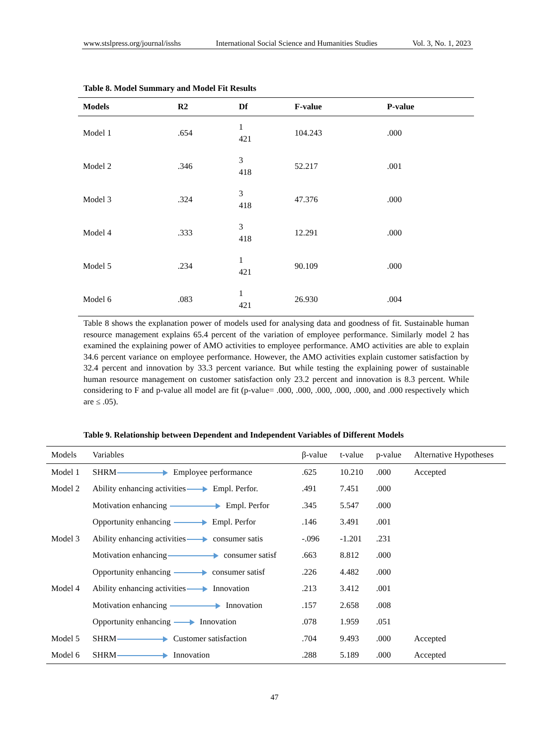www.stslpress.org/journal/isshs International Social Science and Humanities Studies Vol. 3, No. 1, 2023
Table 8. Model Summary and Model Fit Results
| Models | R2 | Df | F-value | P-value |
| --- | --- | --- | --- | --- |
| Model 1 | .654 | 1 421 | 104.243 | .000 |
| Model 2 | .346 | 3 418 | 52.217 | .001 |
| Model 3 | .324 | 3 418 | 47.376 | .000 |
| Model 4 | .333 | 3 418 | 12.291 | .000 |
| Model 5 | .234 | 1 421 | 90.109 | .000 |
| Model 6 | .083 | 1 421 | 26.930 | .004 |
Table 8 shows the explanation power of models used for analysing data and goodness of fit. Sustainable human resource management explains 65.4 percent of the variation of employee performance. Similarly model 2 has examined the explaining power of AMO activities to employee performance. AMO activities are able to explain 34.6 percent variance on employee performance. However, the AMO activities explain customer satisfaction by 32.4 percent and innovation by 33.3 percent variance. But while testing the explaining power of sustainable human resource management on customer satisfaction only 23.2 percent and innovation is 8.3 percent. While considering to F and p-value all model are fit (p-value= .000, .000, .000, .000, .000, and .000 respectively which are ≤ .05).
Table 9. Relationship between Dependent and Independent Variables of Different Models
| Models | Variables | β-value | t-value | p-value | Alternative Hypotheses |
| --- | --- | --- | --- | --- | --- |
| Model 1 | SHRM Employee performance | .625 | 10.210 | .000 | Accepted |
| Model 2 | Ability enhancing activities Empl. Perfor. | .491 | 7.451 | .000 | |
| | Motivation enhancing Empl. Perfor | .345 | 5.547 | .000 | |
| | Opportunity enhancing Empl. Perfor | .146 | 3.491 | .001 | |
| Model 3 | Ability enhancing activities consumer satis | -.096 | -1.201 | .231 | |
| | Motivation enhancing consumer satisf | .663 | 8.812 | .000 | |
| | Opportunity enhancing consumer satisf | .226 | 4.482 | .000 | |
| Model 4 | Ability enhancing activities Innovation | .213 | 3.412 | .001 | |
| | Motivation enhancing Innovation | .157 | 2.658 | .008 | |
| | Opportunity enhancing Innovation | .078 | 1.959 | .051 | |
| Model 5 | SHRM Customer satisfaction | .704 | 9.493 | .000 | Accepted |
| Model 6 | SHRM Innovation | .288 | 5.189 | .000 | Accepted |
47